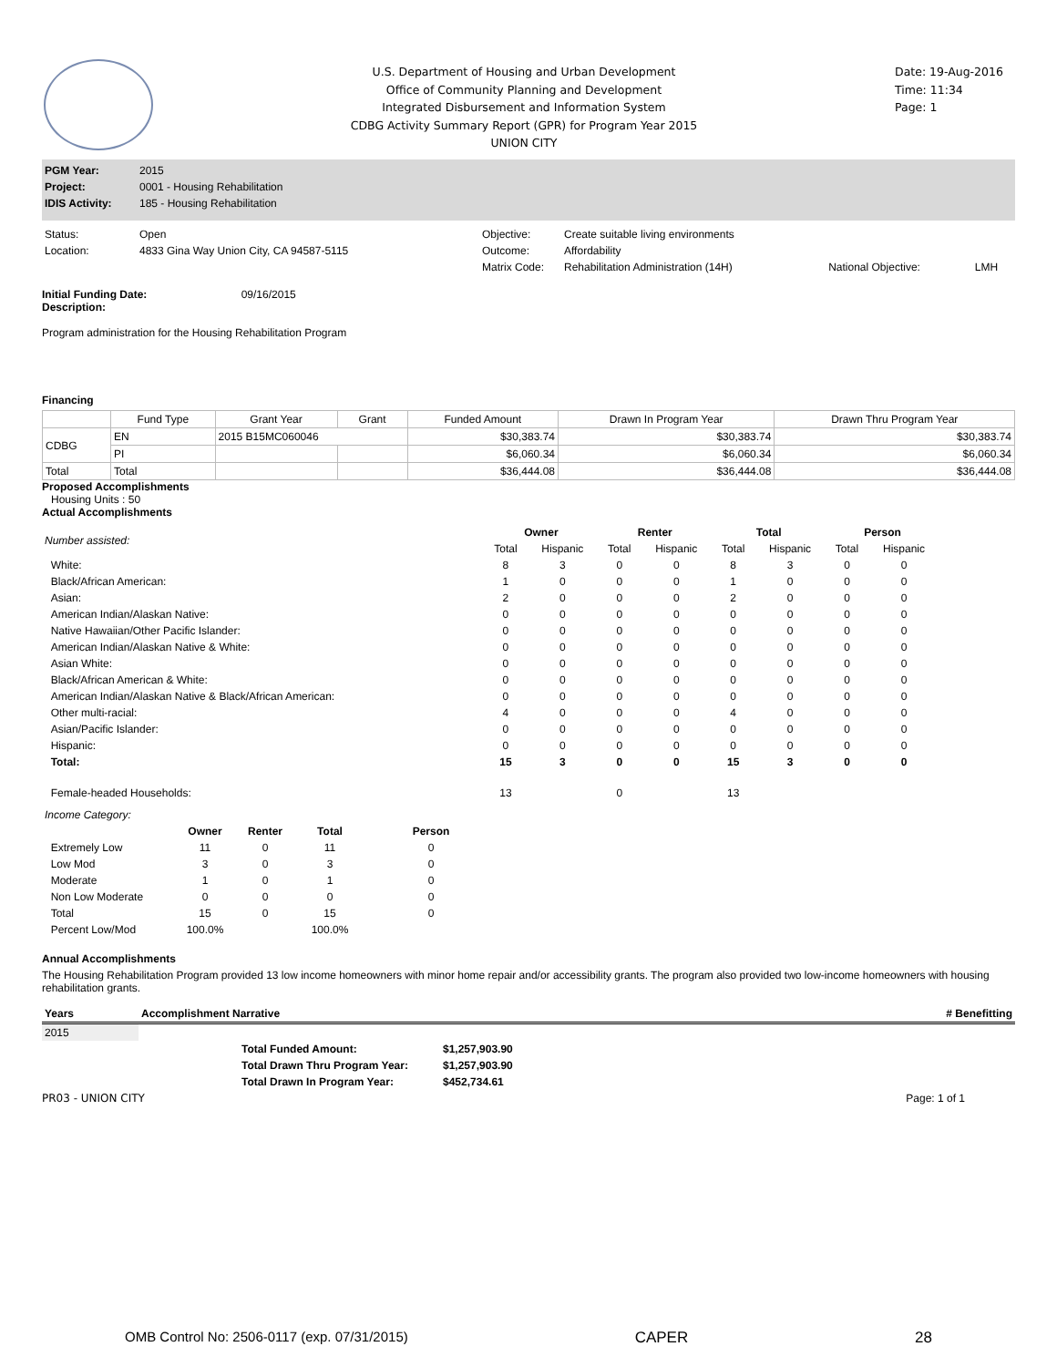U.S. Department of Housing and Urban Development
Office of Community Planning and Development
Integrated Disbursement and Information System
CDBG Activity Summary Report (GPR) for Program Year 2015
UNION CITY
Date: 19-Aug-2016
Time: 11:34
Page: 1
| PGM Year: | 2015 |
| Project: | 0001 - Housing Rehabilitation |
| IDIS Activity: | 185 - Housing Rehabilitation |
| Status: | Open | Objective: | Create suitable living environments | | |
| Location: | 4833 Gina Way Union City, CA 94587-5115 | Outcome: | Affordability | | |
| | | Matrix Code: | Rehabilitation Administration (14H) | National Objective: | LMH |
Initial Funding Date: 09/16/2015
Description:
Program administration for the Housing Rehabilitation Program
Financing
| | Fund Type | Grant Year | Grant | Funded Amount | Drawn In Program Year | Drawn Thru Program Year |
| --- | --- | --- | --- | --- | --- | --- |
| CDBG | EN | 2015 B15MC060046 | | $30,383.74 | $30,383.74 | $30,383.74 |
| | PI | | | $6,060.34 | $6,060.34 | $6,060.34 |
| Total | Total | | | $36,444.08 | $36,444.08 | $36,444.08 |
Proposed Accomplishments
Housing Units : 50
Actual Accomplishments
| Number assisted: | Owner | | Renter | | Total | | Person | |
| | Total | Hispanic | Total | Hispanic | Total | Hispanic | Total | Hispanic |
| White: | 8 | 3 | 0 | 0 | 8 | 3 | 0 | 0 |
| Black/African American: | 1 | 0 | 0 | 0 | 1 | 0 | 0 | 0 |
| Asian: | 2 | 0 | 0 | 0 | 2 | 0 | 0 | 0 |
| American Indian/Alaskan Native: | 0 | 0 | 0 | 0 | 0 | 0 | 0 | 0 |
| Native Hawaiian/Other Pacific Islander: | 0 | 0 | 0 | 0 | 0 | 0 | 0 | 0 |
| American Indian/Alaskan Native & White: | 0 | 0 | 0 | 0 | 0 | 0 | 0 | 0 |
| Asian White: | 0 | 0 | 0 | 0 | 0 | 0 | 0 | 0 |
| Black/African American & White: | 0 | 0 | 0 | 0 | 0 | 0 | 0 | 0 |
| American Indian/Alaskan Native & Black/African American: | 0 | 0 | 0 | 0 | 0 | 0 | 0 | 0 |
| Other multi-racial: | 4 | 0 | 0 | 0 | 4 | 0 | 0 | 0 |
| Asian/Pacific Islander: | 0 | 0 | 0 | 0 | 0 | 0 | 0 | 0 |
| Hispanic: | 0 | 0 | 0 | 0 | 0 | 0 | 0 | 0 |
| Total: | 15 | 3 | 0 | 0 | 15 | 3 | 0 | 0 |
| Female-headed Households: | 13 | | 0 | | 13 | | | |
| Income Category: | | | | |
| | Owner | Renter | Total | Person |
| Extremely Low | 11 | 0 | 11 | 0 |
| Low Mod | 3 | 0 | 3 | 0 |
| Moderate | 1 | 0 | 1 | 0 |
| Non Low Moderate | 0 | 0 | 0 | 0 |
| Total | 15 | 0 | 15 | 0 |
| Percent Low/Mod | 100.0% | | 100.0% | |
Annual Accomplishments
The Housing Rehabilitation Program provided 13 low income homeowners with minor home repair and/or accessibility grants. The program also provided two low-income homeowners with housing rehabilitation grants.
| Years | Accomplishment Narrative | # Benefitting |
| --- | --- | --- |
| 2015 | | |
| Total Funded Amount: | $1,257,903.90 |
| Total Drawn Thru Program Year: | $1,257,903.90 |
| Total Drawn In Program Year: | $452,734.61 |
PR03 - UNION CITY Page: 1 of 1
OMB Control No: 2506-0117 (exp. 07/31/2015) CAPER 28